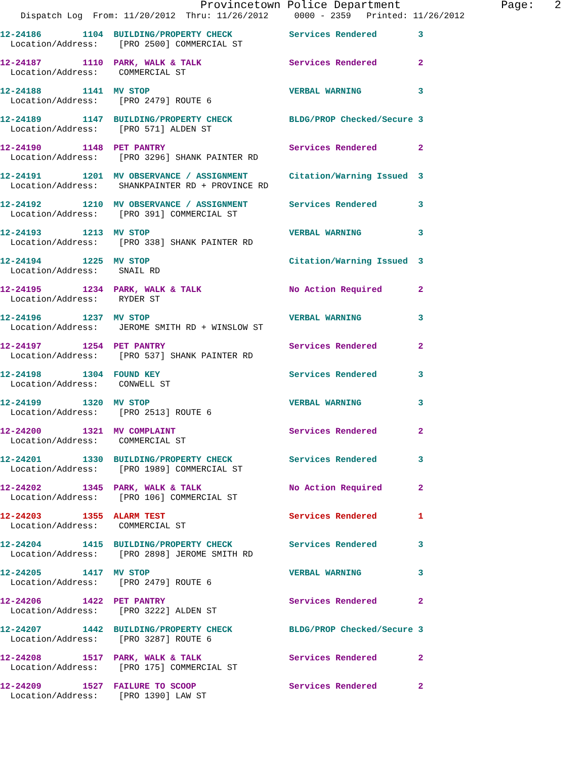Provincetown Police Department               Page:   2
    Dispatch Log  From: 11/20/2012  Thru: 11/26/2012     0000 - 2359   Printed: 11/26/2012
12-24186        1104  BUILDING/PROPERTY CHECK           Services Rendered        3
  Location/Address:    [PRO 2500] COMMERCIAL ST
12-24187        1110  PARK, WALK & TALK                 Services Rendered        2
  Location/Address:    COMMERCIAL ST
12-24188        1141  MV STOP                           VERBAL WARNING           3
  Location/Address:    [PRO 2479] ROUTE 6
12-24189        1147  BUILDING/PROPERTY CHECK           BLDG/PROP Checked/Secure 3
  Location/Address:    [PRO 571] ALDEN ST
12-24190        1148  PET PANTRY                        Services Rendered        2
  Location/Address:    [PRO 3296] SHANK PAINTER RD
12-24191        1201  MV OBSERVANCE / ASSIGNMENT        Citation/Warning Issued  3
  Location/Address:    SHANKPAINTER RD + PROVINCE RD
12-24192        1210  MV OBSERVANCE / ASSIGNMENT        Services Rendered        3
  Location/Address:    [PRO 391] COMMERCIAL ST
12-24193        1213  MV STOP                           VERBAL WARNING           3
  Location/Address:    [PRO 338] SHANK PAINTER RD
12-24194        1225  MV STOP                           Citation/Warning Issued  3
  Location/Address:    SNAIL RD
12-24195        1234  PARK, WALK & TALK                 No Action Required       2
  Location/Address:    RYDER ST
12-24196        1237  MV STOP                           VERBAL WARNING           3
  Location/Address:    JEROME SMITH RD + WINSLOW ST
12-24197        1254  PET PANTRY                        Services Rendered        2
  Location/Address:    [PRO 537] SHANK PAINTER RD
12-24198        1304  FOUND KEY                         Services Rendered        3
  Location/Address:    CONWELL ST
12-24199        1320  MV STOP                           VERBAL WARNING           3
  Location/Address:    [PRO 2513] ROUTE 6
12-24200        1321  MV COMPLAINT                      Services Rendered        2
  Location/Address:    COMMERCIAL ST
12-24201        1330  BUILDING/PROPERTY CHECK           Services Rendered        3
  Location/Address:    [PRO 1989] COMMERCIAL ST
12-24202        1345  PARK, WALK & TALK                 No Action Required       2
  Location/Address:    [PRO 106] COMMERCIAL ST
12-24203        1355  ALARM TEST                        Services Rendered        1
  Location/Address:    COMMERCIAL ST
12-24204        1415  BUILDING/PROPERTY CHECK           Services Rendered        3
  Location/Address:    [PRO 2898] JEROME SMITH RD
12-24205        1417  MV STOP                           VERBAL WARNING           3
  Location/Address:    [PRO 2479] ROUTE 6
12-24206        1422  PET PANTRY                        Services Rendered        2
  Location/Address:    [PRO 3222] ALDEN ST
12-24207        1442  BUILDING/PROPERTY CHECK           BLDG/PROP Checked/Secure 3
  Location/Address:    [PRO 3287] ROUTE 6
12-24208        1517  PARK, WALK & TALK                 Services Rendered        2
  Location/Address:    [PRO 175] COMMERCIAL ST
12-24209        1527  FAILURE TO SCOOP                  Services Rendered        2
  Location/Address:    [PRO 1390] LAW ST